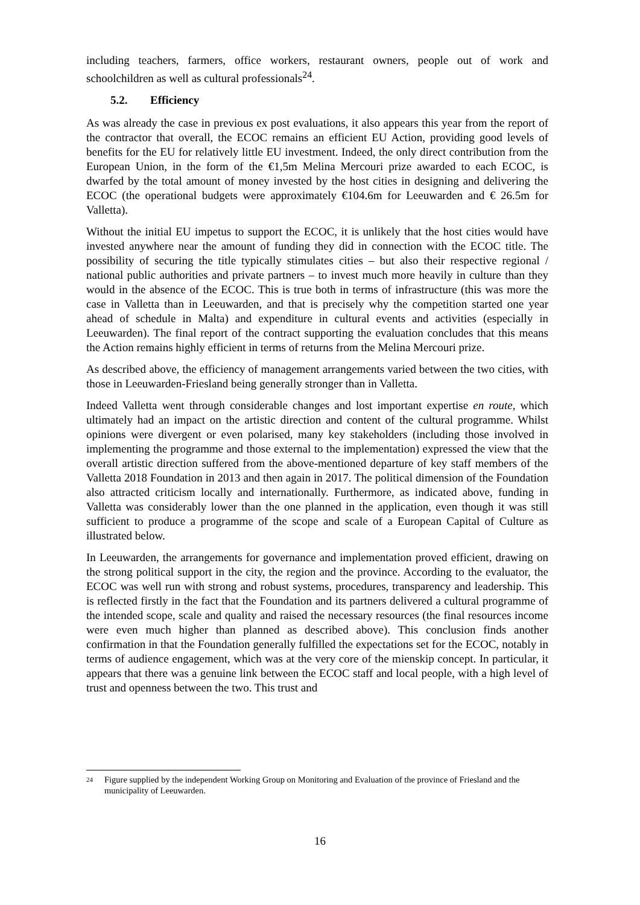including teachers, farmers, office workers, restaurant owners, people out of work and schoolchildren as well as cultural professionals<sup>24</sup>.
5.2. Efficiency
As was already the case in previous ex post evaluations, it also appears this year from the report of the contractor that overall, the ECOC remains an efficient EU Action, providing good levels of benefits for the EU for relatively little EU investment. Indeed, the only direct contribution from the European Union, in the form of the €1,5m Melina Mercouri prize awarded to each ECOC, is dwarfed by the total amount of money invested by the host cities in designing and delivering the ECOC (the operational budgets were approximately €104.6m for Leeuwarden and € 26.5m for Valletta).
Without the initial EU impetus to support the ECOC, it is unlikely that the host cities would have invested anywhere near the amount of funding they did in connection with the ECOC title. The possibility of securing the title typically stimulates cities – but also their respective regional / national public authorities and private partners – to invest much more heavily in culture than they would in the absence of the ECOC. This is true both in terms of infrastructure (this was more the case in Valletta than in Leeuwarden, and that is precisely why the competition started one year ahead of schedule in Malta) and expenditure in cultural events and activities (especially in Leeuwarden). The final report of the contract supporting the evaluation concludes that this means the Action remains highly efficient in terms of returns from the Melina Mercouri prize.
As described above, the efficiency of management arrangements varied between the two cities, with those in Leeuwarden-Friesland being generally stronger than in Valletta.
Indeed Valletta went through considerable changes and lost important expertise en route, which ultimately had an impact on the artistic direction and content of the cultural programme. Whilst opinions were divergent or even polarised, many key stakeholders (including those involved in implementing the programme and those external to the implementation) expressed the view that the overall artistic direction suffered from the above-mentioned departure of key staff members of the Valletta 2018 Foundation in 2013 and then again in 2017. The political dimension of the Foundation also attracted criticism locally and internationally. Furthermore, as indicated above, funding in Valletta was considerably lower than the one planned in the application, even though it was still sufficient to produce a programme of the scope and scale of a European Capital of Culture as illustrated below.
In Leeuwarden, the arrangements for governance and implementation proved efficient, drawing on the strong political support in the city, the region and the province. According to the evaluator, the ECOC was well run with strong and robust systems, procedures, transparency and leadership. This is reflected firstly in the fact that the Foundation and its partners delivered a cultural programme of the intended scope, scale and quality and raised the necessary resources (the final resources income were even much higher than planned as described above). This conclusion finds another confirmation in that the Foundation generally fulfilled the expectations set for the ECOC, notably in terms of audience engagement, which was at the very core of the mienskip concept. In particular, it appears that there was a genuine link between the ECOC staff and local people, with a high level of trust and openness between the two. This trust and
24 Figure supplied by the independent Working Group on Monitoring and Evaluation of the province of Friesland and the municipality of Leeuwarden.
16